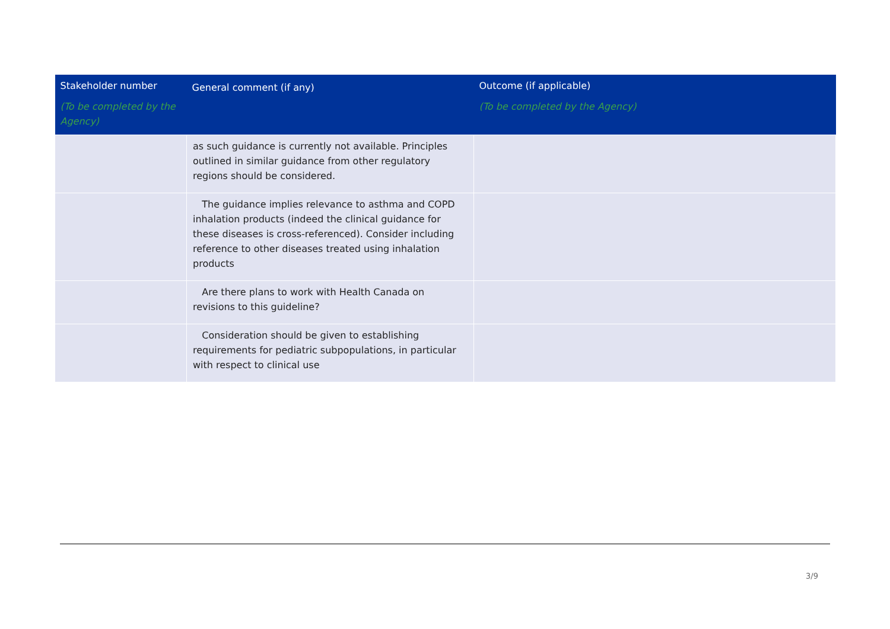| Stakeholder number (To be completed by the Agency) | General comment (if any) | Outcome (if applicable) (To be completed by the Agency) |
| --- | --- | --- |
| | as such guidance is currently not available. Principles outlined in similar guidance from other regulatory regions should be considered. | |
| | The guidance implies relevance to asthma and COPD inhalation products (indeed the clinical guidance for these diseases is cross-referenced). Consider including reference to other diseases treated using inhalation products | |
| | Are there plans to work with Health Canada on revisions to this guideline? | |
| | Consideration should be given to establishing requirements for pediatric subpopulations, in particular with respect to clinical use | |
3/9